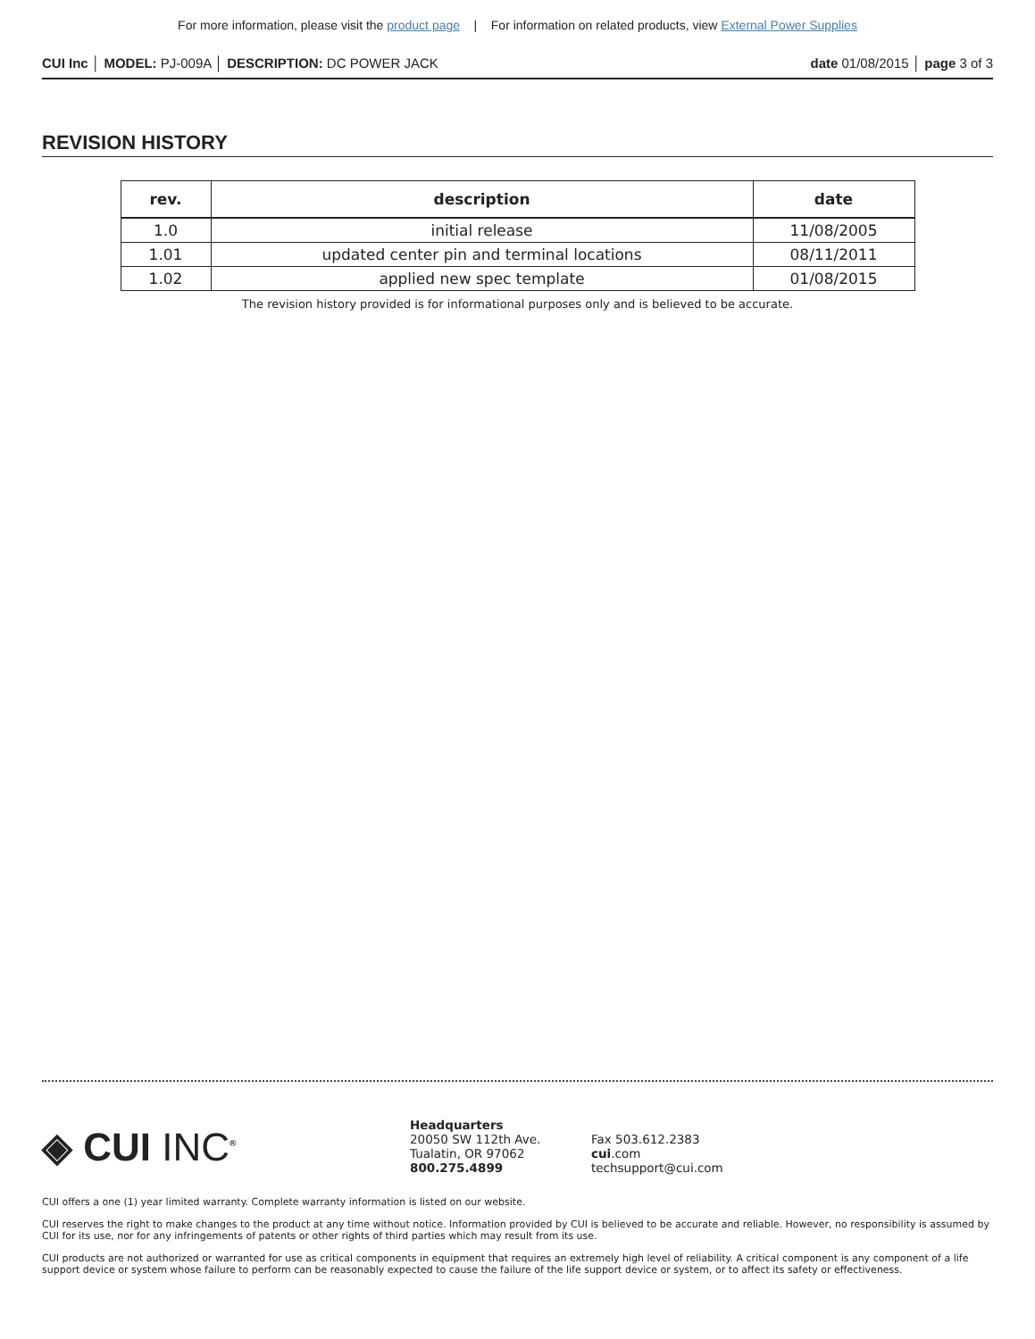For more information, please visit the product page | For information on related products, view External Power Supplies
CUI Inc │ MODEL: PJ-009A │ DESCRIPTION: DC POWER JACK
date 01/08/2015 │ page 3 of 3
REVISION HISTORY
| rev. | description | date |
| --- | --- | --- |
| 1.0 | initial release | 11/08/2005 |
| 1.01 | updated center pin and terminal locations | 08/11/2011 |
| 1.02 | applied new spec template | 01/08/2015 |
The revision history provided is for informational purposes only and is believed to be accurate.
◈ CUI INC<sup>®</sup>
Headquarters
20050 SW 112th Ave.
Tualatin, OR 97062
800.275.4899
Fax 503.612.2383
cui.com
techsupport@cui.com
CUI offers a one (1) year limited warranty. Complete warranty information is listed on our website.
CUI reserves the right to make changes to the product at any time without notice. Information provided by CUI is believed to be accurate and reliable. However, no responsibility is assumed by CUI for its use, nor for any infringements of patents or other rights of third parties which may result from its use.
CUI products are not authorized or warranted for use as critical components in equipment that requires an extremely high level of reliability. A critical component is any component of a life support device or system whose failure to perform can be reasonably expected to cause the failure of the life support device or system, or to affect its safety or effectiveness.